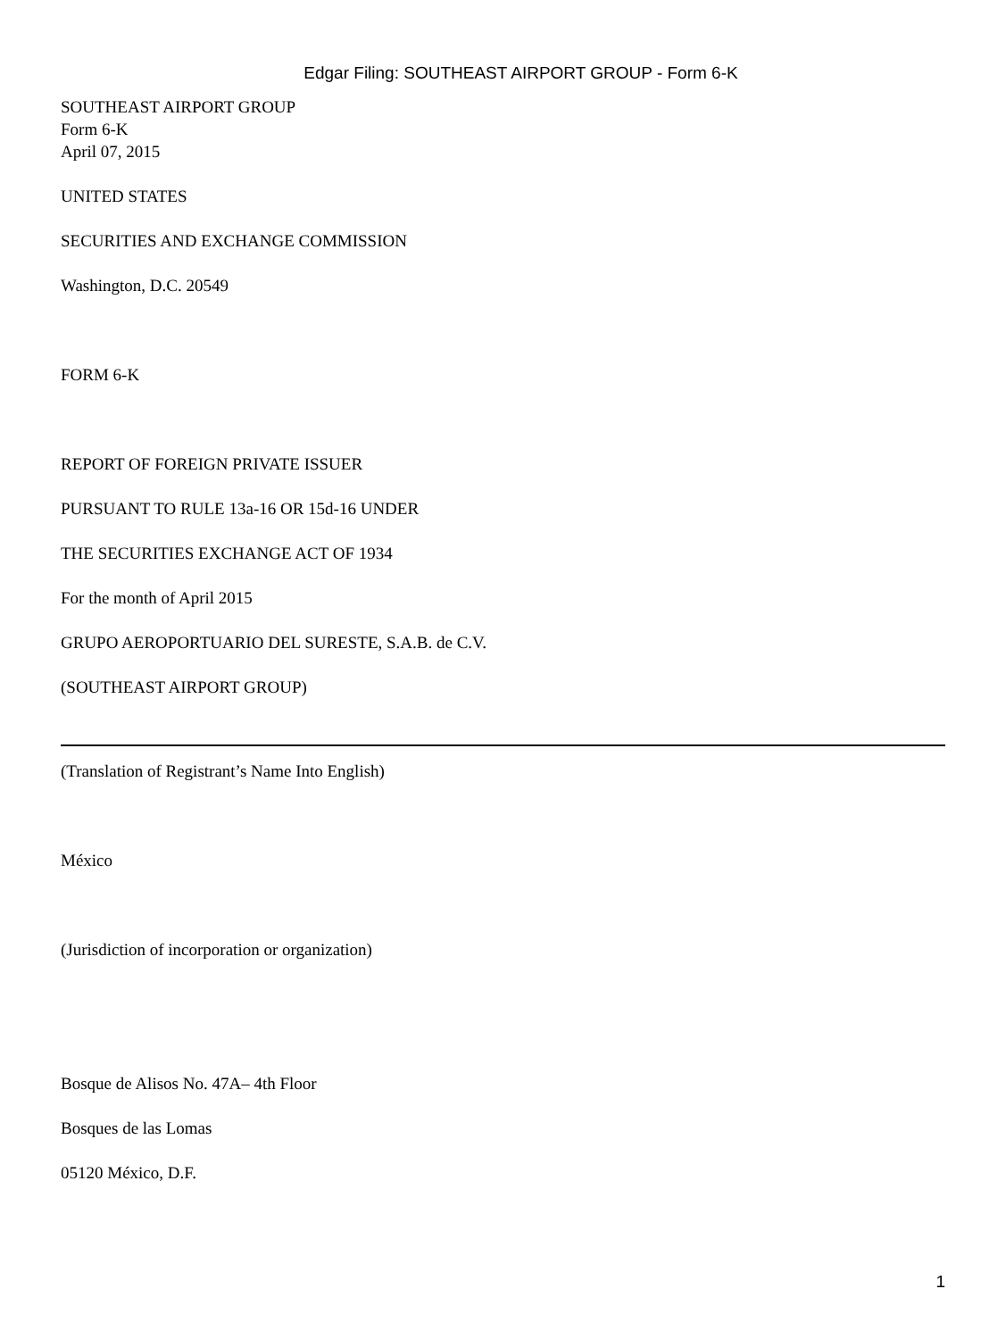Edgar Filing: SOUTHEAST AIRPORT GROUP - Form 6-K
SOUTHEAST AIRPORT GROUP
Form 6-K
April 07, 2015
UNITED STATES
SECURITIES AND EXCHANGE COMMISSION
Washington, D.C. 20549
FORM 6-K
REPORT OF FOREIGN PRIVATE ISSUER
PURSUANT TO RULE 13a-16 OR 15d-16 UNDER
THE SECURITIES EXCHANGE ACT OF 1934
For the month of April 2015
GRUPO AEROPORTUARIO DEL SURESTE, S.A.B. de C.V.
(SOUTHEAST AIRPORT GROUP)
(Translation of Registrant’s Name Into English)
México
(Jurisdiction of incorporation or organization)
Bosque de Alisos No. 47A– 4th Floor
Bosques de las Lomas
05120 México, D.F.
1